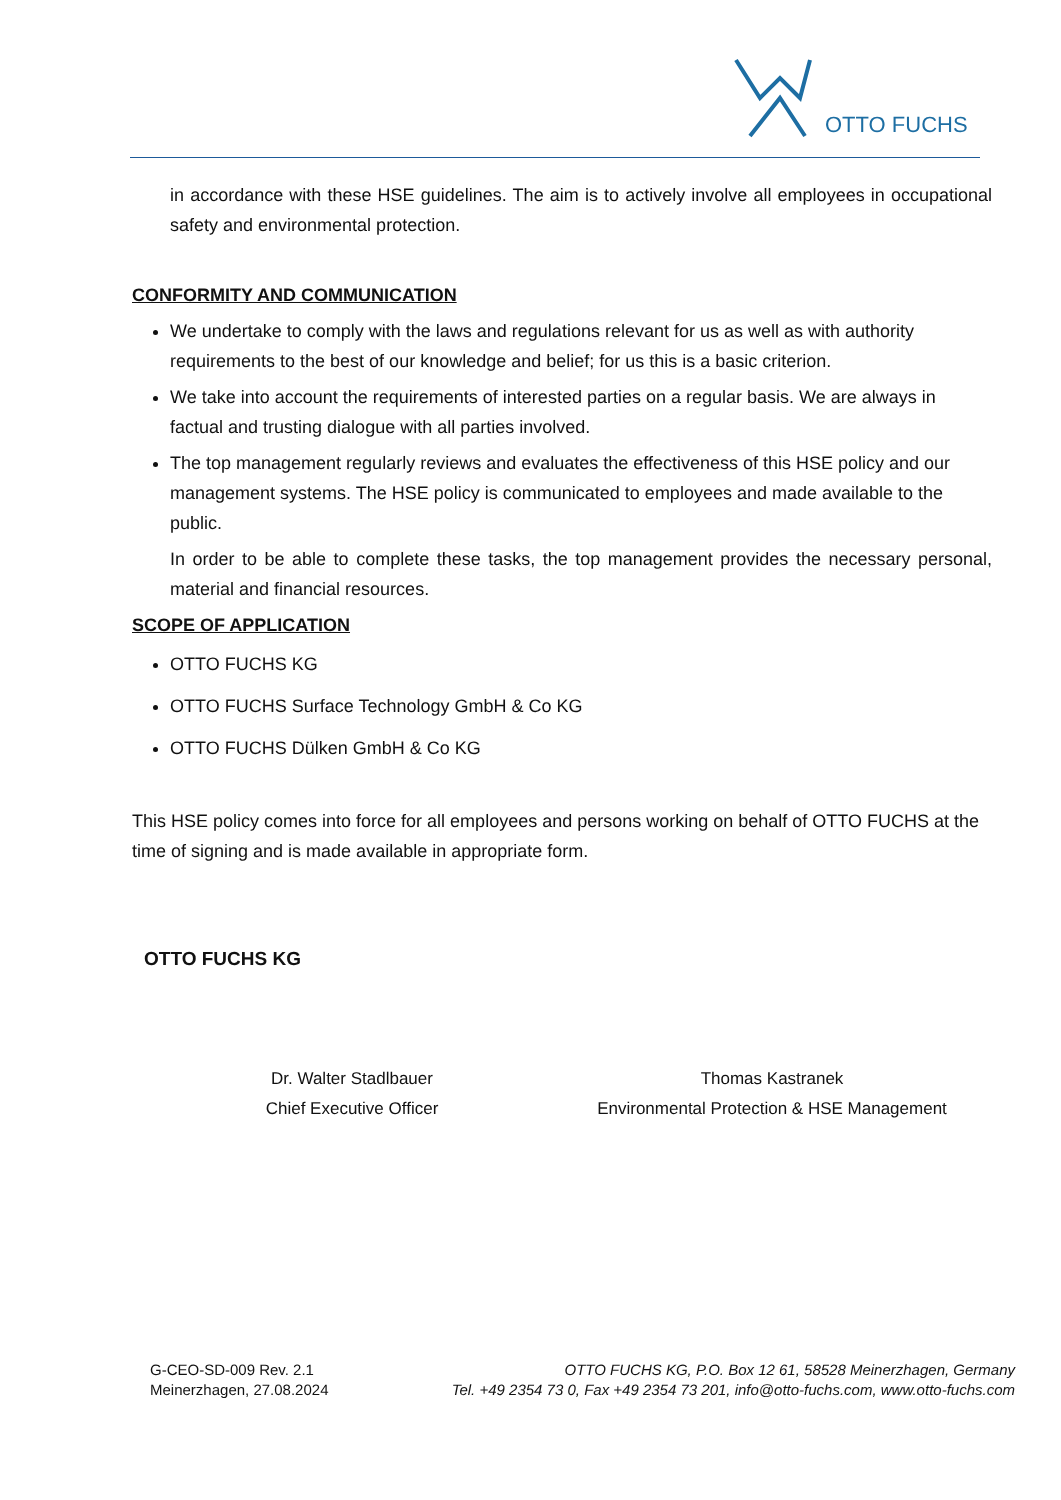OTTO FUCHS
in accordance with these HSE guidelines. The aim is to actively involve all employees in occupational safety and environmental protection.
CONFORMITY AND COMMUNICATION
We undertake to comply with the laws and regulations relevant for us as well as with authority requirements to the best of our knowledge and belief; for us this is a basic criterion.
We take into account the requirements of interested parties on a regular basis. We are always in factual and trusting dialogue with all parties involved.
The top management regularly reviews and evaluates the effectiveness of this HSE policy and our management systems. The HSE policy is communicated to employees and made available to the public.
In order to be able to complete these tasks, the top management provides the necessary personal, material and financial resources.
SCOPE OF APPLICATION
OTTO FUCHS KG
OTTO FUCHS Surface Technology GmbH & Co KG
OTTO FUCHS Dülken GmbH & Co KG
This HSE policy comes into force for all employees and persons working on behalf of OTTO FUCHS at the time of signing and is made available in appropriate form.
OTTO FUCHS KG
Dr. Walter Stadlbauer
Chief Executive Officer
Thomas Kastranek
Environmental Protection & HSE Management
G-CEO-SD-009 Rev. 2.1
Meinerzhagen, 27.08.2024
OTTO FUCHS KG, P.O. Box 12 61, 58528 Meinerzhagen, Germany
Tel. +49 2354 73 0, Fax +49 2354 73 201, info@otto-fuchs.com, www.otto-fuchs.com